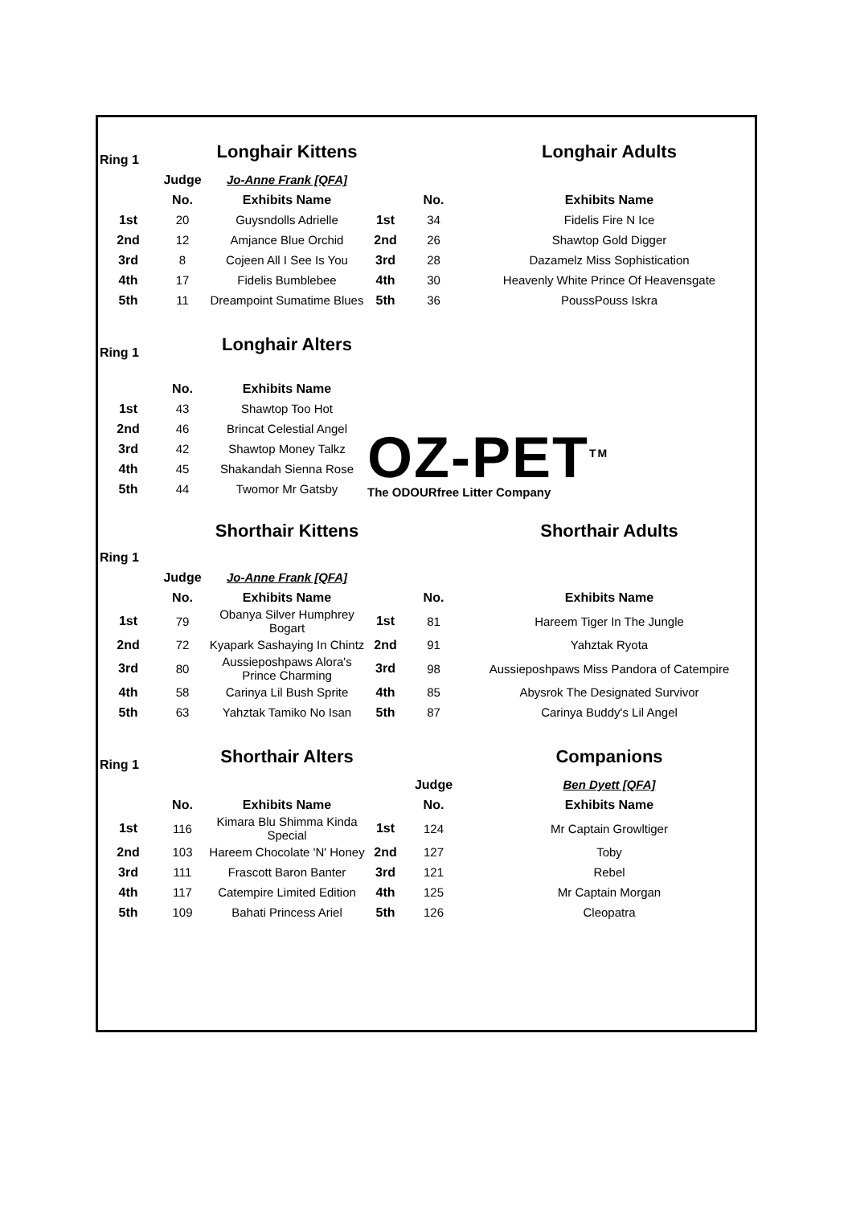| Ring 1 | | Longhair Kittens | | | Longhair Adults |
| | Judge | Jo-Anne Frank [QFA] | | | |
| | No. | Exhibits Name | | No. | Exhibits Name |
| 1st | 20 | Guysndolls Adrielle | 1st | 34 | Fidelis Fire N Ice |
| 2nd | 12 | Amjance Blue Orchid | 2nd | 26 | Shawtop Gold Digger |
| 3rd | 8 | Cojeen All I See Is You | 3rd | 28 | Dazamelz Miss Sophistication |
| 4th | 17 | Fidelis Bumblebee | 4th | 30 | Heavenly White Prince Of Heavensgate |
| 5th | 11 | Dreampoint Sumatime Blues | 5th | 36 | PoussPouss Iskra |
| Ring 1 | | Longhair Alters | OZ-PET<sup>TM</sup> The ODOURfree Litter Company | | |
| | No. | Exhibits Name | | | |
| 1st | 43 | Shawtop Too Hot | | | |
| 2nd | 46 | Brincat Celestial Angel | | | |
| 3rd | 42 | Shawtop Money Talkz | | | |
| 4th | 45 | Shakandah Sienna Rose | | | |
| 5th | 44 | Twomor Mr Gatsby | | | |
| | | Shorthair Kittens | | | Shorthair Adults |
| Ring 1 | | | | | |
| | Judge | Jo-Anne Frank [QFA] | | | |
| | No. | Exhibits Name | | No. | Exhibits Name |
| 1st | 79 | Obanya Silver Humphrey Bogart | 1st | 81 | Hareem Tiger In The Jungle |
| 2nd | 72 | Kyapark Sashaying In Chintz | 2nd | 91 | Yahztak Ryota |
| 3rd | 80 | Aussieposhpaws Alora's Prince Charming | 3rd | 98 | Aussieposhpaws Miss Pandora of Catempire |
| 4th | 58 | Carinya Lil Bush Sprite | 4th | 85 | Abysrok The Designated Survivor |
| 5th | 63 | Yahztak Tamiko No Isan | 5th | 87 | Carinya Buddy's Lil Angel |
| Ring 1 | | Shorthair Alters | | | Companions |
| | | | | Judge | Ben Dyett [QFA] |
| | No. | Exhibits Name | | No. | Exhibits Name |
| 1st | 116 | Kimara Blu Shimma Kinda Special | 1st | 124 | Mr Captain Growltiger |
| 2nd | 103 | Hareem Chocolate 'N' Honey | 2nd | 127 | Toby |
| 3rd | 111 | Frascott Baron Banter | 3rd | 121 | Rebel |
| 4th | 117 | Catempire Limited Edition | 4th | 125 | Mr Captain Morgan |
| 5th | 109 | Bahati Princess Ariel | 5th | 126 | Cleopatra |